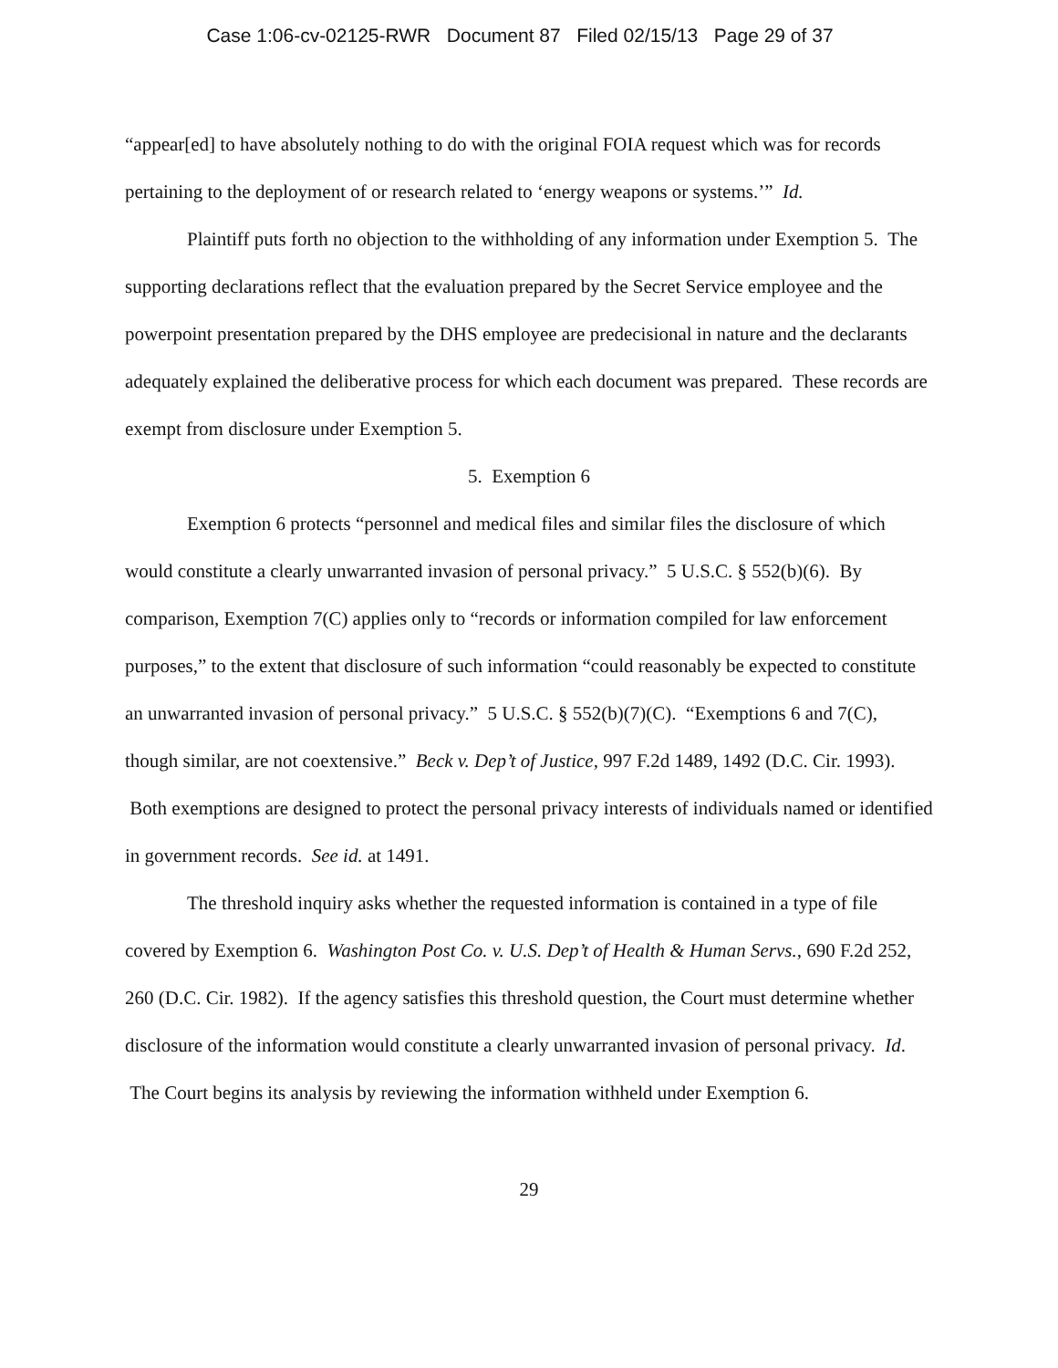Case 1:06-cv-02125-RWR Document 87 Filed 02/15/13 Page 29 of 37
“appear[ed] to have absolutely nothing to do with the original FOIA request which was for records pertaining to the deployment of or research related to ‘energy weapons or systems.’” Id.
Plaintiff puts forth no objection to the withholding of any information under Exemption 5. The supporting declarations reflect that the evaluation prepared by the Secret Service employee and the powerpoint presentation prepared by the DHS employee are predecisional in nature and the declarants adequately explained the deliberative process for which each document was prepared. These records are exempt from disclosure under Exemption 5.
5. Exemption 6
Exemption 6 protects “personnel and medical files and similar files the disclosure of which would constitute a clearly unwarranted invasion of personal privacy.” 5 U.S.C. § 552(b)(6). By comparison, Exemption 7(C) applies only to “records or information compiled for law enforcement purposes,” to the extent that disclosure of such information “could reasonably be expected to constitute an unwarranted invasion of personal privacy.” 5 U.S.C. § 552(b)(7)(C). “Exemptions 6 and 7(C), though similar, are not coextensive.” Beck v. Dep’t of Justice, 997 F.2d 1489, 1492 (D.C. Cir. 1993). Both exemptions are designed to protect the personal privacy interests of individuals named or identified in government records. See id. at 1491.
The threshold inquiry asks whether the requested information is contained in a type of file covered by Exemption 6. Washington Post Co. v. U.S. Dep’t of Health & Human Servs., 690 F.2d 252, 260 (D.C. Cir. 1982). If the agency satisfies this threshold question, the Court must determine whether disclosure of the information would constitute a clearly unwarranted invasion of personal privacy. Id. The Court begins its analysis by reviewing the information withheld under Exemption 6.
29